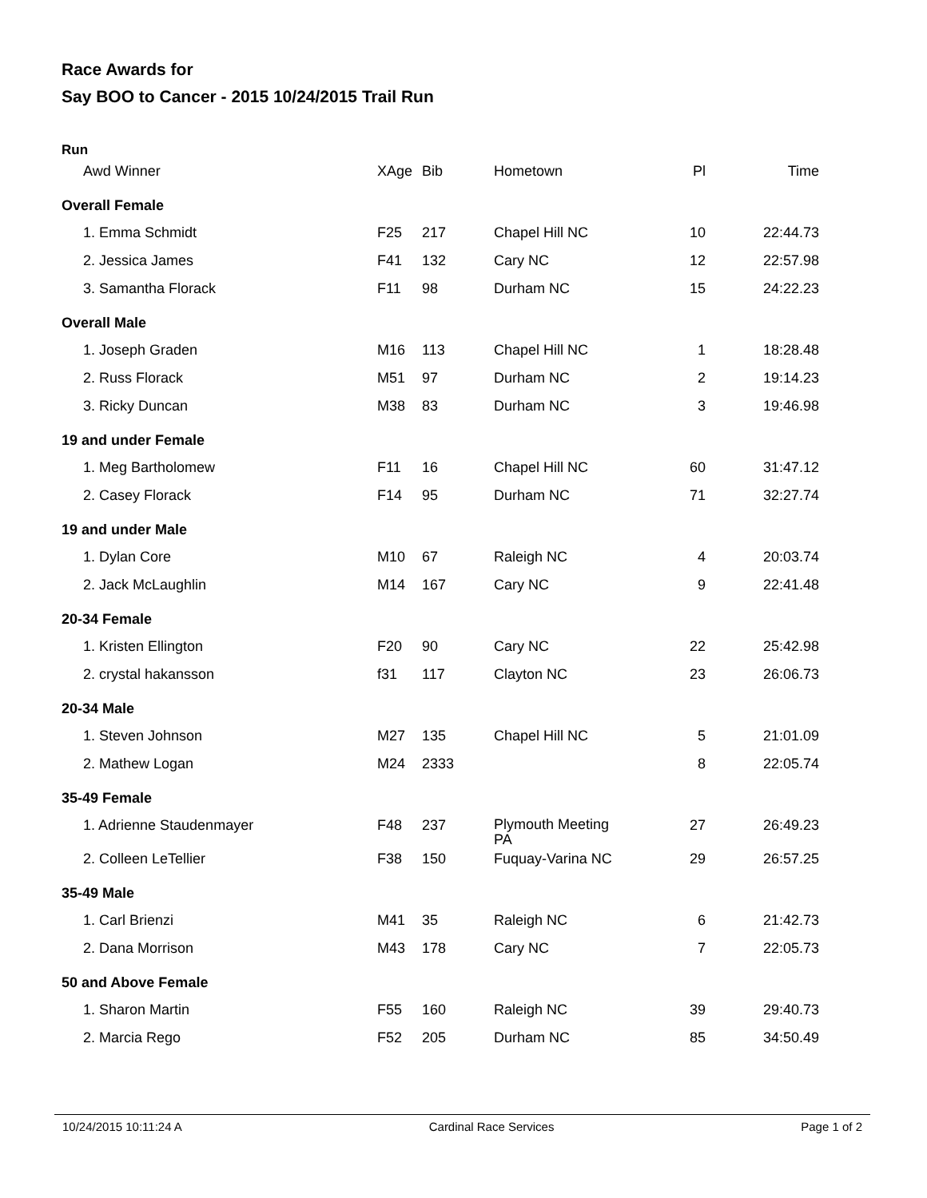Race Awards for
Say BOO to Cancer - 2015 10/24/2015 Trail Run
Run
| Awd Winner | XAge | Bib | Hometown | Pl | Time |
| --- | --- | --- | --- | --- | --- |
| Overall Female | | | | | |
| 1. Emma Schmidt | F25 | 217 | Chapel Hill NC | 10 | 22:44.73 |
| 2. Jessica James | F41 | 132 | Cary NC | 12 | 22:57.98 |
| 3. Samantha Florack | F11 | 98 | Durham NC | 15 | 24:22.23 |
| Overall Male | | | | | |
| 1. Joseph Graden | M16 | 113 | Chapel Hill NC | 1 | 18:28.48 |
| 2. Russ Florack | M51 | 97 | Durham NC | 2 | 19:14.23 |
| 3. Ricky Duncan | M38 | 83 | Durham NC | 3 | 19:46.98 |
| 19 and under Female | | | | | |
| 1. Meg Bartholomew | F11 | 16 | Chapel Hill NC | 60 | 31:47.12 |
| 2. Casey Florack | F14 | 95 | Durham NC | 71 | 32:27.74 |
| 19 and under Male | | | | | |
| 1. Dylan Core | M10 | 67 | Raleigh NC | 4 | 20:03.74 |
| 2. Jack McLaughlin | M14 | 167 | Cary NC | 9 | 22:41.48 |
| 20-34 Female | | | | | |
| 1. Kristen Ellington | F20 | 90 | Cary NC | 22 | 25:42.98 |
| 2. crystal hakansson | f31 | 117 | Clayton NC | 23 | 26:06.73 |
| 20-34 Male | | | | | |
| 1. Steven Johnson | M27 | 135 | Chapel Hill NC | 5 | 21:01.09 |
| 2. Mathew Logan | M24 | 2333 | | 8 | 22:05.74 |
| 35-49 Female | | | | | |
| 1. Adrienne Staudenmayer | F48 | 237 | Plymouth Meeting PA | 27 | 26:49.23 |
| 2. Colleen LeTellier | F38 | 150 | Fuquay-Varina NC | 29 | 26:57.25 |
| 35-49 Male | | | | | |
| 1. Carl Brienzi | M41 | 35 | Raleigh NC | 6 | 21:42.73 |
| 2. Dana Morrison | M43 | 178 | Cary NC | 7 | 22:05.73 |
| 50 and Above Female | | | | | |
| 1. Sharon Martin | F55 | 160 | Raleigh NC | 39 | 29:40.73 |
| 2. Marcia Rego | F52 | 205 | Durham NC | 85 | 34:50.49 |
10/24/2015 10:11:24 A Cardinal Race Services Page 1 of 2